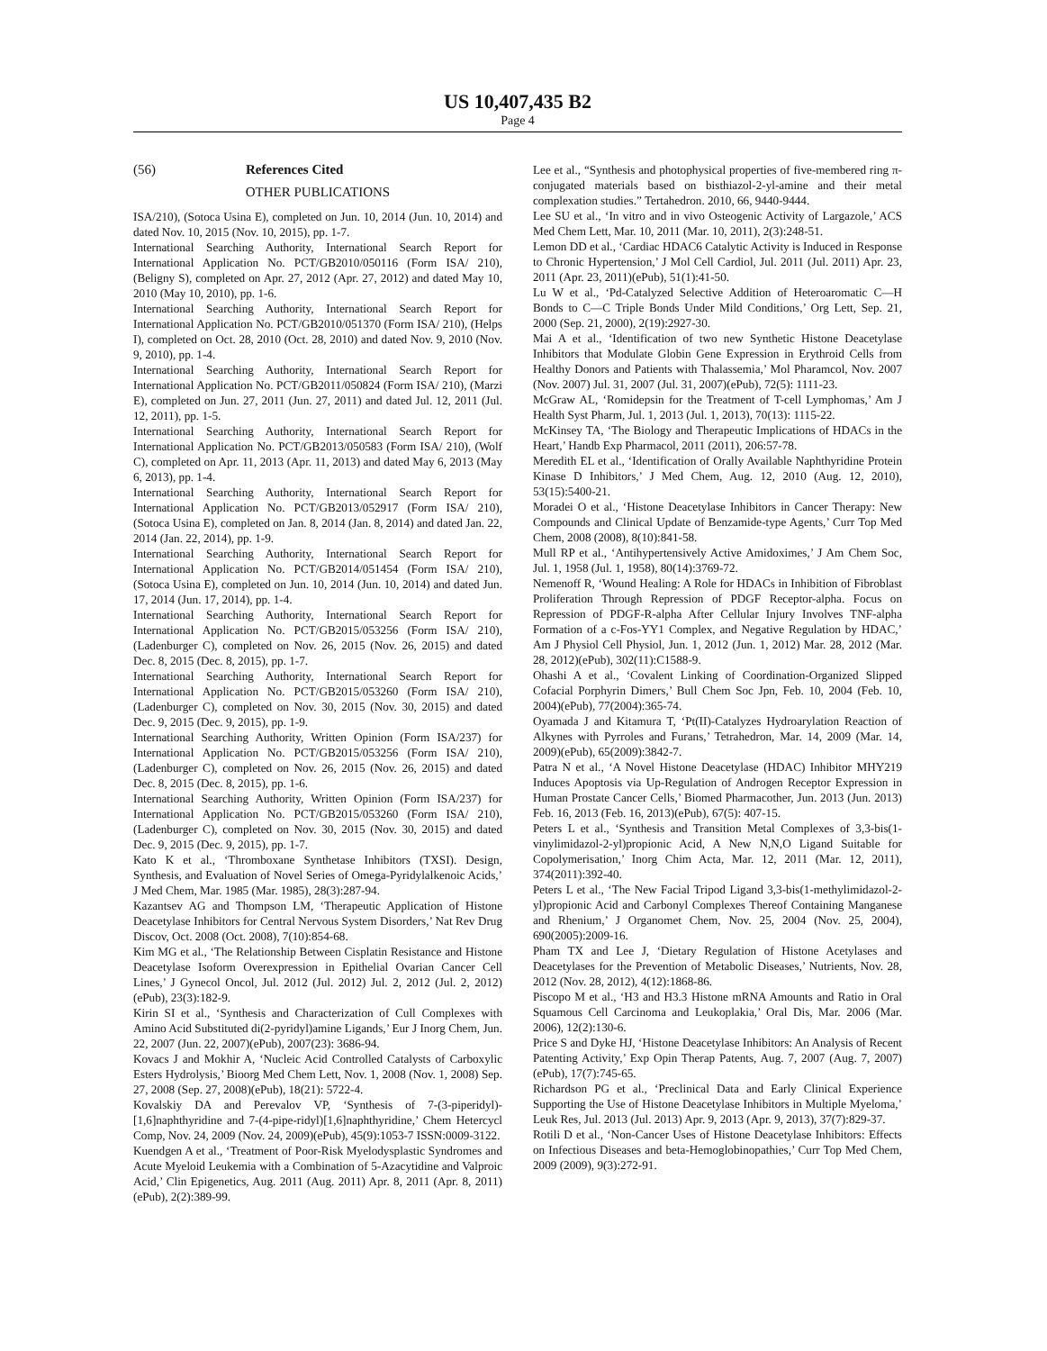US 10,407,435 B2
Page 4
(56) References Cited
OTHER PUBLICATIONS
ISA/210), (Sotoca Usina E), completed on Jun. 10, 2014 (Jun. 10, 2014) and dated Nov. 10, 2015 (Nov. 10, 2015), pp. 1-7.
International Searching Authority, International Search Report for International Application No. PCT/GB2010/050116 (Form ISA/ 210), (Beligny S), completed on Apr. 27, 2012 (Apr. 27, 2012) and dated May 10, 2010 (May 10, 2010), pp. 1-6.
International Searching Authority, International Search Report for International Application No. PCT/GB2010/051370 (Form ISA/ 210), (Helps I), completed on Oct. 28, 2010 (Oct. 28, 2010) and dated Nov. 9, 2010 (Nov. 9, 2010), pp. 1-4.
International Searching Authority, International Search Report for International Application No. PCT/GB2011/050824 (Form ISA/ 210), (Marzi E), completed on Jun. 27, 2011 (Jun. 27, 2011) and dated Jul. 12, 2011 (Jul. 12, 2011), pp. 1-5.
International Searching Authority, International Search Report for International Application No. PCT/GB2013/050583 (Form ISA/ 210), (Wolf C), completed on Apr. 11, 2013 (Apr. 11, 2013) and dated May 6, 2013 (May 6, 2013), pp. 1-4.
International Searching Authority, International Search Report for International Application No. PCT/GB2013/052917 (Form ISA/ 210), (Sotoca Usina E), completed on Jan. 8, 2014 (Jan. 8, 2014) and dated Jan. 22, 2014 (Jan. 22, 2014), pp. 1-9.
International Searching Authority, International Search Report for International Application No. PCT/GB2014/051454 (Form ISA/ 210), (Sotoca Usina E), completed on Jun. 10, 2014 (Jun. 10, 2014) and dated Jun. 17, 2014 (Jun. 17, 2014), pp. 1-4.
International Searching Authority, International Search Report for International Application No. PCT/GB2015/053256 (Form ISA/ 210), (Ladenburger C), completed on Nov. 26, 2015 (Nov. 26, 2015) and dated Dec. 8, 2015 (Dec. 8, 2015), pp. 1-7.
International Searching Authority, International Search Report for International Application No. PCT/GB2015/053260 (Form ISA/ 210), (Ladenburger C), completed on Nov. 30, 2015 (Nov. 30, 2015) and dated Dec. 9, 2015 (Dec. 9, 2015), pp. 1-9.
International Searching Authority, Written Opinion (Form ISA/237) for International Application No. PCT/GB2015/053256 (Form ISA/ 210), (Ladenburger C), completed on Nov. 26, 2015 (Nov. 26, 2015) and dated Dec. 8, 2015 (Dec. 8, 2015), pp. 1-6.
International Searching Authority, Written Opinion (Form ISA/237) for International Application No. PCT/GB2015/053260 (Form ISA/ 210), (Ladenburger C), completed on Nov. 30, 2015 (Nov. 30, 2015) and dated Dec. 9, 2015 (Dec. 9, 2015), pp. 1-7.
Kato K et al., ‘Thromboxane Synthetase Inhibitors (TXSI). Design, Synthesis, and Evaluation of Novel Series of Omega-Pyridylalkenoic Acids,’ J Med Chem, Mar. 1985 (Mar. 1985), 28(3):287-94.
Kazantsev AG and Thompson LM, ‘Therapeutic Application of Histone Deacetylase Inhibitors for Central Nervous System Disorders,’ Nat Rev Drug Discov, Oct. 2008 (Oct. 2008), 7(10):854-68.
Kim MG et al., ‘The Relationship Between Cisplatin Resistance and Histone Deacetylase Isoform Overexpression in Epithelial Ovarian Cancer Cell Lines,’ J Gynecol Oncol, Jul. 2012 (Jul. 2012) Jul. 2, 2012 (Jul. 2, 2012)(ePub), 23(3):182-9.
Kirin SI et al., ‘Synthesis and Characterization of Cull Complexes with Amino Acid Substituted di(2-pyridyl)amine Ligands,’ Eur J Inorg Chem, Jun. 22, 2007 (Jun. 22, 2007)(ePub), 2007(23): 3686-94.
Kovacs J and Mokhir A, ‘Nucleic Acid Controlled Catalysts of Carboxylic Esters Hydrolysis,’ Bioorg Med Chem Lett, Nov. 1, 2008 (Nov. 1, 2008) Sep. 27, 2008 (Sep. 27, 2008)(ePub), 18(21): 5722-4.
Kovalskiy DA and Perevalov VP, ‘Synthesis of 7-(3-piperidyl)-[1,6]naphthyridine and 7-(4-pipe-ridyl)[1,6]naphthyridine,’ Chem Hetercycl Comp, Nov. 24, 2009 (Nov. 24, 2009)(ePub), 45(9):1053-7 ISSN:0009-3122.
Kuendgen A et al., ‘Treatment of Poor-Risk Myelodysplastic Syndromes and Acute Myeloid Leukemia with a Combination of 5-Azacytidine and Valproic Acid,’ Clin Epigenetics, Aug. 2011 (Aug. 2011) Apr. 8, 2011 (Apr. 8, 2011)(ePub), 2(2):389-99.
Lee et al., “Synthesis and photophysical properties of five-membered ring π-conjugated materials based on bisthiazol-2-yl-amine and their metal complexation studies.” Tertahedron. 2010, 66, 9440-9444.
Lee SU et al., ‘In vitro and in vivo Osteogenic Activity of Largazole,’ ACS Med Chem Lett, Mar. 10, 2011 (Mar. 10, 2011), 2(3):248-51.
Lemon DD et al., ‘Cardiac HDAC6 Catalytic Activity is Induced in Response to Chronic Hypertension,’ J Mol Cell Cardiol, Jul. 2011 (Jul. 2011) Apr. 23, 2011 (Apr. 23, 2011)(ePub), 51(1):41-50.
Lu W et al., ‘Pd-Catalyzed Selective Addition of Heteroaromatic C—H Bonds to C—C Triple Bonds Under Mild Conditions,’ Org Lett, Sep. 21, 2000 (Sep. 21, 2000), 2(19):2927-30.
Mai A et al., ‘Identification of two new Synthetic Histone Deacetylase Inhibitors that Modulate Globin Gene Expression in Erythroid Cells from Healthy Donors and Patients with Thalassemia,’ Mol Pharamcol, Nov. 2007 (Nov. 2007) Jul. 31, 2007 (Jul. 31, 2007)(ePub), 72(5): 1111-23.
McGraw AL, ‘Romidepsin for the Treatment of T-cell Lymphomas,’ Am J Health Syst Pharm, Jul. 1, 2013 (Jul. 1, 2013), 70(13): 1115-22.
McKinsey TA, ‘The Biology and Therapeutic Implications of HDACs in the Heart,’ Handb Exp Pharmacol, 2011 (2011), 206:57-78.
Meredith EL et al., ‘Identification of Orally Available Naphthyridine Protein Kinase D Inhibitors,’ J Med Chem, Aug. 12, 2010 (Aug. 12, 2010), 53(15):5400-21.
Moradei O et al., ‘Histone Deacetylase Inhibitors in Cancer Therapy: New Compounds and Clinical Update of Benzamide-type Agents,’ Curr Top Med Chem, 2008 (2008), 8(10):841-58.
Mull RP et al., ‘Antihypertensively Active Amidoximes,’ J Am Chem Soc, Jul. 1, 1958 (Jul. 1, 1958), 80(14):3769-72.
Nemenoff R, ‘Wound Healing: A Role for HDACs in Inhibition of Fibroblast Proliferation Through Repression of PDGF Receptor-alpha. Focus on Repression of PDGF-R-alpha After Cellular Injury Involves TNF-alpha Formation of a c-Fos-YY1 Complex, and Negative Regulation by HDAC,’ Am J Physiol Cell Physiol, Jun. 1, 2012 (Jun. 1, 2012) Mar. 28, 2012 (Mar. 28, 2012)(ePub), 302(11):C1588-9.
Ohashi A et al., ‘Covalent Linking of Coordination-Organized Slipped Cofacial Porphyrin Dimers,’ Bull Chem Soc Jpn, Feb. 10, 2004 (Feb. 10, 2004)(ePub), 77(2004):365-74.
Oyamada J and Kitamura T, ‘Pt(II)-Catalyzes Hydroarylation Reaction of Alkynes with Pyrroles and Furans,’ Tetrahedron, Mar. 14, 2009 (Mar. 14, 2009)(ePub), 65(2009):3842-7.
Patra N et al., ‘A Novel Histone Deacetylase (HDAC) Inhibitor MHY219 Induces Apoptosis via Up-Regulation of Androgen Receptor Expression in Human Prostate Cancer Cells,’ Biomed Pharmacother, Jun. 2013 (Jun. 2013) Feb. 16, 2013 (Feb. 16, 2013)(ePub), 67(5): 407-15.
Peters L et al., ‘Synthesis and Transition Metal Complexes of 3,3-bis(1-vinylimidazol-2-yl)propionic Acid, A New N,N,O Ligand Suitable for Copolymerisation,’ Inorg Chim Acta, Mar. 12, 2011 (Mar. 12, 2011), 374(2011):392-40.
Peters L et al., ‘The New Facial Tripod Ligand 3,3-bis(1-methylimidazol-2-yl)propionic Acid and Carbonyl Complexes Thereof Containing Manganese and Rhenium,’ J Organomet Chem, Nov. 25, 2004 (Nov. 25, 2004), 690(2005):2009-16.
Pham TX and Lee J, ‘Dietary Regulation of Histone Acetylases and Deacetylases for the Prevention of Metabolic Diseases,’ Nutrients, Nov. 28, 2012 (Nov. 28, 2012), 4(12):1868-86.
Piscopo M et al., ‘H3 and H3.3 Histone mRNA Amounts and Ratio in Oral Squamous Cell Carcinoma and Leukoplakia,’ Oral Dis, Mar. 2006 (Mar. 2006), 12(2):130-6.
Price S and Dyke HJ, ‘Histone Deacetylase Inhibitors: An Analysis of Recent Patenting Activity,’ Exp Opin Therap Patents, Aug. 7, 2007 (Aug. 7, 2007)(ePub), 17(7):745-65.
Richardson PG et al., ‘Preclinical Data and Early Clinical Experience Supporting the Use of Histone Deacetylase Inhibitors in Multiple Myeloma,’ Leuk Res, Jul. 2013 (Jul. 2013) Apr. 9, 2013 (Apr. 9, 2013), 37(7):829-37.
Rotili D et al., ‘Non-Cancer Uses of Histone Deacetylase Inhibitors: Effects on Infectious Diseases and beta-Hemoglobinopathies,’ Curr Top Med Chem, 2009 (2009), 9(3):272-91.